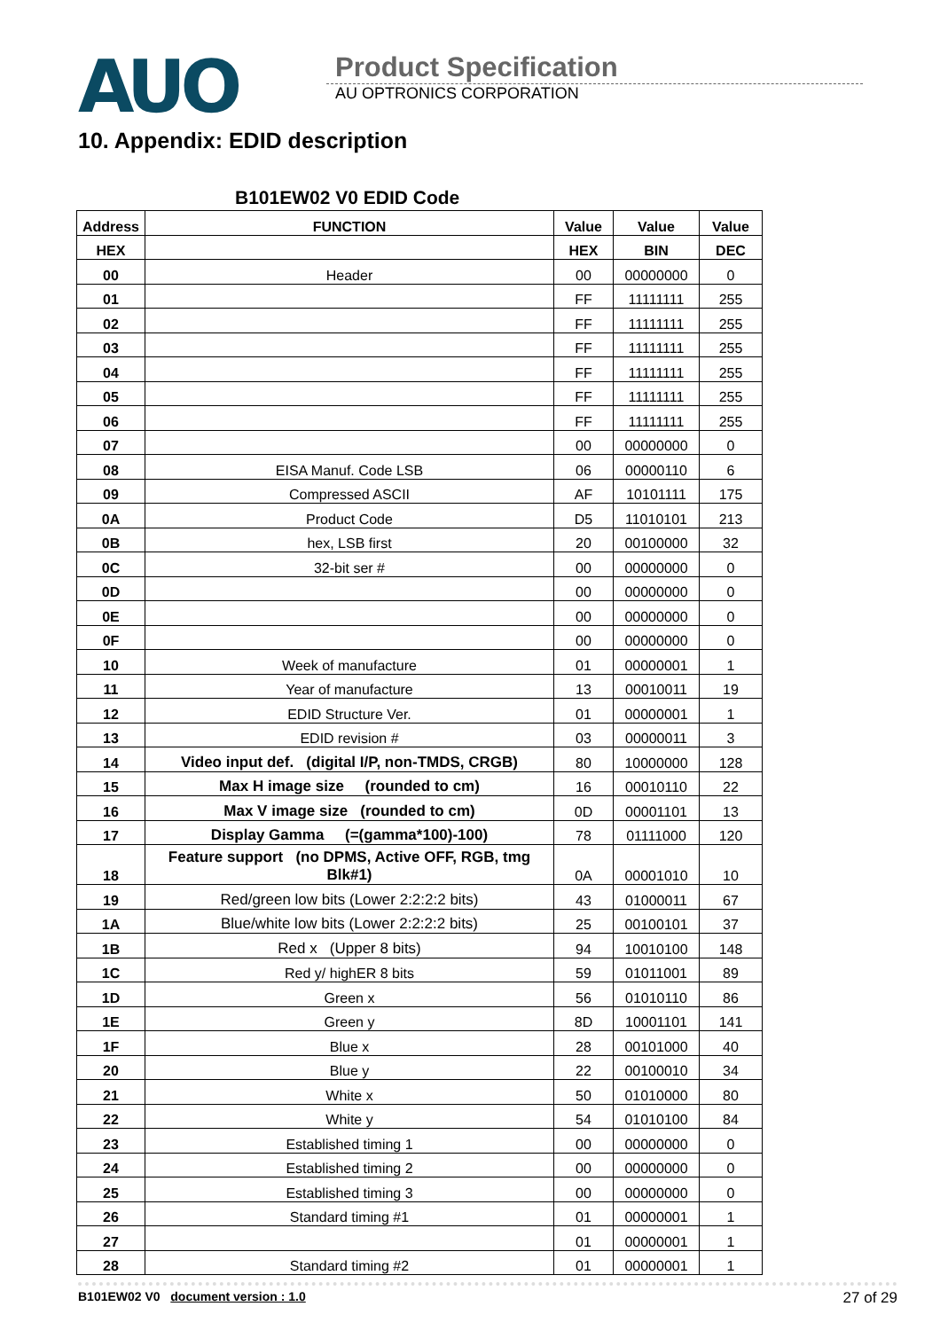AUO
Product Specification
AU OPTRONICS CORPORATION
10. Appendix: EDID description
B101EW02 V0 EDID Code
| Address | FUNCTION | Value | Value | Value |
| --- | --- | --- | --- | --- |
| HEX | | HEX | BIN | DEC |
| 00 | Header | 00 | 00000000 | 0 |
| 01 | | FF | 11111111 | 255 |
| 02 | | FF | 11111111 | 255 |
| 03 | | FF | 11111111 | 255 |
| 04 | | FF | 11111111 | 255 |
| 05 | | FF | 11111111 | 255 |
| 06 | | FF | 11111111 | 255 |
| 07 | | 00 | 00000000 | 0 |
| 08 | EISA Manuf. Code LSB | 06 | 00000110 | 6 |
| 09 | Compressed ASCII | AF | 10101111 | 175 |
| 0A | Product Code | D5 | 11010101 | 213 |
| 0B | hex, LSB first | 20 | 00100000 | 32 |
| 0C | 32-bit ser # | 00 | 00000000 | 0 |
| 0D | | 00 | 00000000 | 0 |
| 0E | | 00 | 00000000 | 0 |
| 0F | | 00 | 00000000 | 0 |
| 10 | Week of manufacture | 01 | 00000001 | 1 |
| 11 | Year of manufacture | 13 | 00010011 | 19 |
| 12 | EDID Structure Ver. | 01 | 00000001 | 1 |
| 13 | EDID revision # | 03 | 00000011 | 3 |
| 14 | Video input def. (digital I/P, non-TMDS, CRGB) | 80 | 10000000 | 128 |
| 15 | Max H image size (rounded to cm) | 16 | 00010110 | 22 |
| 16 | Max V image size (rounded to cm) | 0D | 00001101 | 13 |
| 17 | Display Gamma (=(gamma*100)-100) | 78 | 01111000 | 120 |
| 18 | Feature support (no DPMS, Active OFF, RGB, tmg Blk#1) | 0A | 00001010 | 10 |
| 19 | Red/green low bits (Lower 2:2:2:2 bits) | 43 | 01000011 | 67 |
| 1A | Blue/white low bits (Lower 2:2:2:2 bits) | 25 | 00100101 | 37 |
| 1B | Red x (Upper 8 bits) | 94 | 10010100 | 148 |
| 1C | Red y/ highER 8 bits | 59 | 01011001 | 89 |
| 1D | Green x | 56 | 01010110 | 86 |
| 1E | Green y | 8D | 10001101 | 141 |
| 1F | Blue x | 28 | 00101000 | 40 |
| 20 | Blue y | 22 | 00100010 | 34 |
| 21 | White x | 50 | 01010000 | 80 |
| 22 | White y | 54 | 01010100 | 84 |
| 23 | Established timing 1 | 00 | 00000000 | 0 |
| 24 | Established timing 2 | 00 | 00000000 | 0 |
| 25 | Established timing 3 | 00 | 00000000 | 0 |
| 26 | Standard timing #1 | 01 | 00000001 | 1 |
| 27 | | 01 | 00000001 | 1 |
| 28 | Standard timing #2 | 01 | 00000001 | 1 |
B101EW02 V0 document version : 1.0 27 of 29